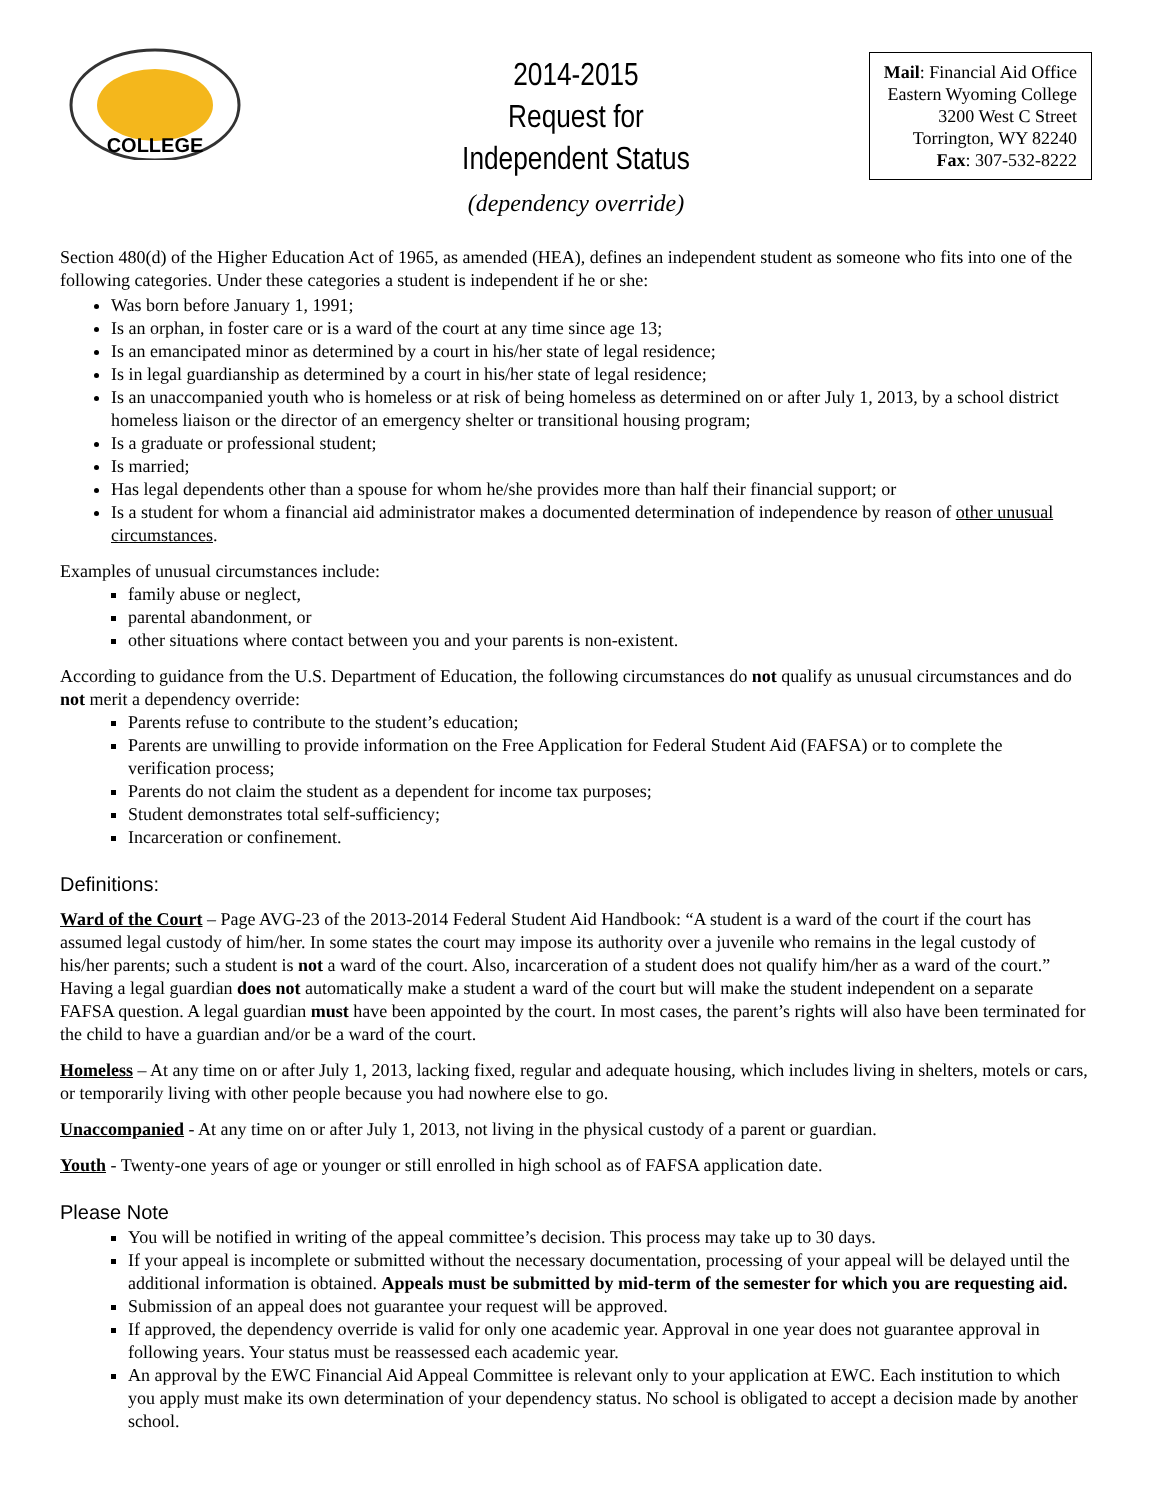COLLEGE
2014-2015
Request for
Independent Status
(dependency override)
Mail: Financial Aid Office
Eastern Wyoming College
3200 West C Street
Torrington, WY 82240
Fax: 307-532-8222
Section 480(d) of the Higher Education Act of 1965, as amended (HEA), defines an independent student as someone who fits into one of the following categories. Under these categories a student is independent if he or she:
Was born before January 1, 1991;
Is an orphan, in foster care or is a ward of the court at any time since age 13;
Is an emancipated minor as determined by a court in his/her state of legal residence;
Is in legal guardianship as determined by a court in his/her state of legal residence;
Is an unaccompanied youth who is homeless or at risk of being homeless as determined on or after July 1, 2013, by a school district homeless liaison or the director of an emergency shelter or transitional housing program;
Is a graduate or professional student;
Is married;
Has legal dependents other than a spouse for whom he/she provides more than half their financial support; or
Is a student for whom a financial aid administrator makes a documented determination of independence by reason of other unusual circumstances.
Examples of unusual circumstances include:
family abuse or neglect,
parental abandonment, or
other situations where contact between you and your parents is non-existent.
According to guidance from the U.S. Department of Education, the following circumstances do not qualify as unusual circumstances and do not merit a dependency override:
Parents refuse to contribute to the student’s education;
Parents are unwilling to provide information on the Free Application for Federal Student Aid (FAFSA) or to complete the verification process;
Parents do not claim the student as a dependent for income tax purposes;
Student demonstrates total self-sufficiency;
Incarceration or confinement.
Definitions:
Ward of the Court – Page AVG-23 of the 2013-2014 Federal Student Aid Handbook: “A student is a ward of the court if the court has assumed legal custody of him/her. In some states the court may impose its authority over a juvenile who remains in the legal custody of his/her parents; such a student is not a ward of the court. Also, incarceration of a student does not qualify him/her as a ward of the court.” Having a legal guardian does not automatically make a student a ward of the court but will make the student independent on a separate FAFSA question. A legal guardian must have been appointed by the court. In most cases, the parent’s rights will also have been terminated for the child to have a guardian and/or be a ward of the court.
Homeless – At any time on or after July 1, 2013, lacking fixed, regular and adequate housing, which includes living in shelters, motels or cars, or temporarily living with other people because you had nowhere else to go.
Unaccompanied - At any time on or after July 1, 2013, not living in the physical custody of a parent or guardian.
Youth - Twenty-one years of age or younger or still enrolled in high school as of FAFSA application date.
Please Note
You will be notified in writing of the appeal committee’s decision. This process may take up to 30 days.
If your appeal is incomplete or submitted without the necessary documentation, processing of your appeal will be delayed until the additional information is obtained. Appeals must be submitted by mid-term of the semester for which you are requesting aid.
Submission of an appeal does not guarantee your request will be approved.
If approved, the dependency override is valid for only one academic year. Approval in one year does not guarantee approval in following years. Your status must be reassessed each academic year.
An approval by the EWC Financial Aid Appeal Committee is relevant only to your application at EWC. Each institution to which you apply must make its own determination of your dependency status. No school is obligated to accept a decision made by another school.